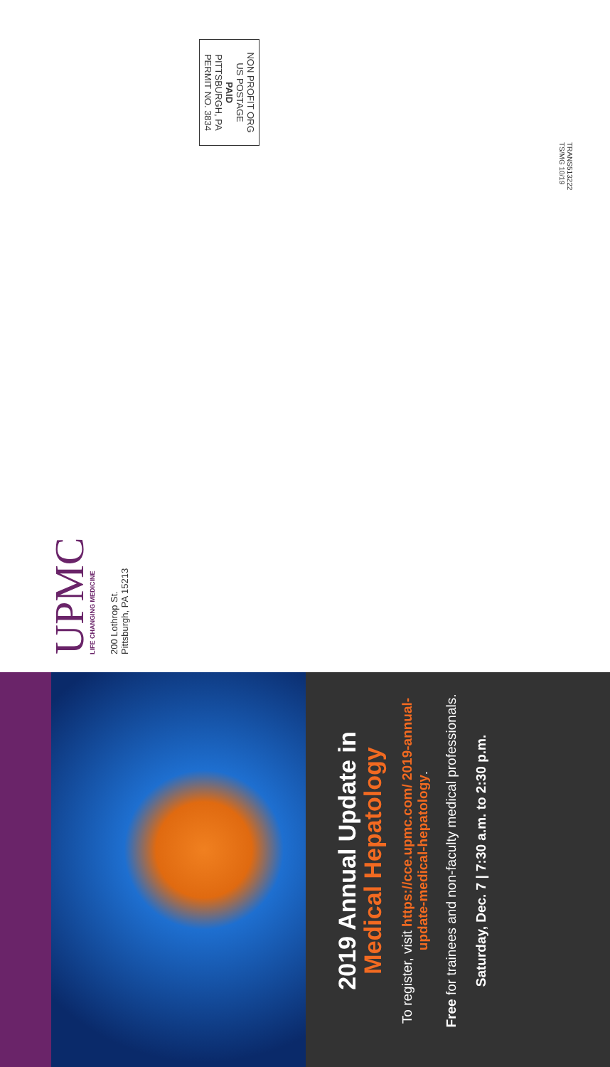NON PROFIT ORG
US POSTAGE
PAID
PITTSBURGH, PA
PERMIT NO. 3834
TRANS513222 TS/MG 10/19
UPMC
LIFE CHANGING MEDICINE
200 Lothrop St.
Pittsburgh, PA 15213
2019 Annual Update in
Medical Hepatology
To register, visit https://cce.upmc.com/ 2019-annual-update-medical-hepatology.
Free for trainees and non-faculty medical professionals.
Saturday, Dec. 7 | 7:30 a.m. to 2:30 p.m.